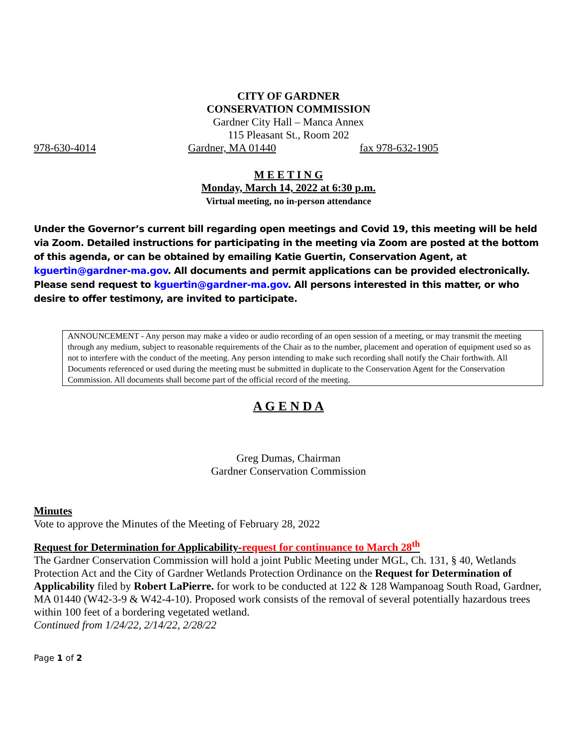CITY OF GARDNER
CONSERVATION COMMISSION
Gardner City Hall – Manca Annex
115 Pleasant St., Room 202
978-630-4014 Gardner, MA 01440 fax 978-632-1905
M E E T I N G
Monday, March 14, 2022 at 6:30 p.m.
Virtual meeting, no in-person attendance
Under the Governor’s current bill regarding open meetings and Covid 19, this meeting will be held via Zoom. Detailed instructions for participating in the meeting via Zoom are posted at the bottom of this agenda, or can be obtained by emailing Katie Guertin, Conservation Agent, at kguertin@gardner-ma.gov. All documents and permit applications can be provided electronically. Please send request to kguertin@gardner-ma.gov. All persons interested in this matter, or who desire to offer testimony, are invited to participate.
ANNOUNCEMENT - Any person may make a video or audio recording of an open session of a meeting, or may transmit the meeting through any medium, subject to reasonable requirements of the Chair as to the number, placement and operation of equipment used so as not to interfere with the conduct of the meeting. Any person intending to make such recording shall notify the Chair forthwith. All Documents referenced or used during the meeting must be submitted in duplicate to the Conservation Agent for the Conservation Commission. All documents shall become part of the official record of the meeting.
A G E N D A
Greg Dumas, Chairman
Gardner Conservation Commission
Minutes
Vote to approve the Minutes of the Meeting of February 28, 2022
Request for Determination for Applicability-request for continuance to March 28<sup>th</sup>
The Gardner Conservation Commission will hold a joint Public Meeting under MGL, Ch. 131, § 40, Wetlands Protection Act and the City of Gardner Wetlands Protection Ordinance on the Request for Determination of Applicability filed by Robert LaPierre. for work to be conducted at 122 & 128 Wampanoag South Road, Gardner, MA 01440 (W42-3-9 & W42-4-10). Proposed work consists of the removal of several potentially hazardous trees within 100 feet of a bordering vegetated wetland.
Continued from 1/24/22, 2/14/22, 2/28/22
Page 1 of 2